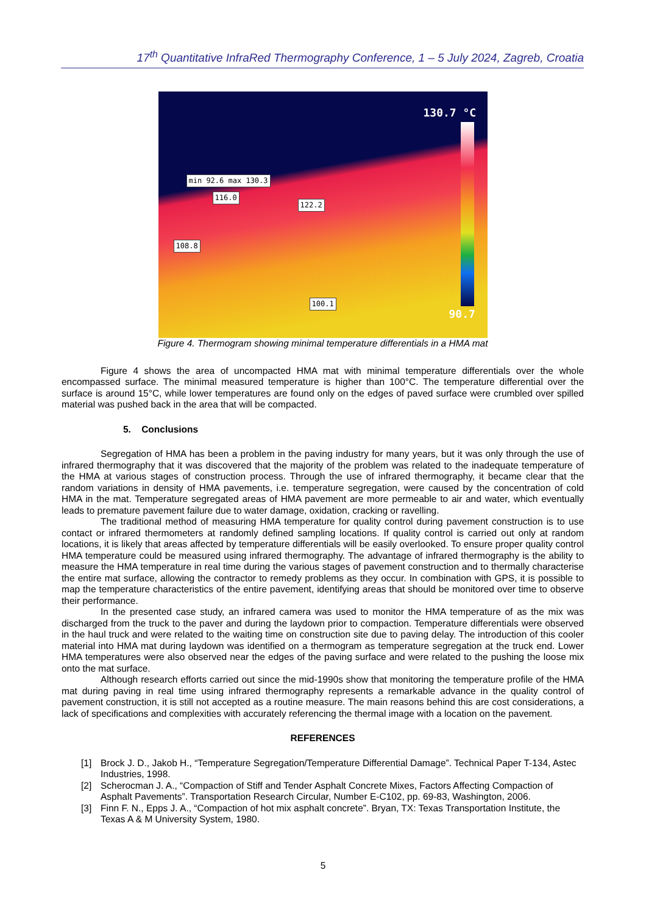17<sup>th</sup> Quantitative InfraRed Thermography Conference, 1 – 5 July 2024, Zagreb, Croatia
130.7 °C
90.7
min 92.6 max 130.3
116.0
122.2
108.8
100.1
Figure 4. Thermogram showing minimal temperature differentials in a HMA mat
Figure 4 shows the area of uncompacted HMA mat with minimal temperature differentials over the whole encompassed surface. The minimal measured temperature is higher than 100°C. The temperature differential over the surface is around 15°C, while lower temperatures are found only on the edges of paved surface were crumbled over spilled material was pushed back in the area that will be compacted.
5. Conclusions
Segregation of HMA has been a problem in the paving industry for many years, but it was only through the use of infrared thermography that it was discovered that the majority of the problem was related to the inadequate temperature of the HMA at various stages of construction process. Through the use of infrared thermography, it became clear that the random variations in density of HMA pavements, i.e. temperature segregation, were caused by the concentration of cold HMA in the mat. Temperature segregated areas of HMA pavement are more permeable to air and water, which eventually leads to premature pavement failure due to water damage, oxidation, cracking or ravelling.
The traditional method of measuring HMA temperature for quality control during pavement construction is to use contact or infrared thermometers at randomly defined sampling locations. If quality control is carried out only at random locations, it is likely that areas affected by temperature differentials will be easily overlooked. To ensure proper quality control HMA temperature could be measured using infrared thermography. The advantage of infrared thermography is the ability to measure the HMA temperature in real time during the various stages of pavement construction and to thermally characterise the entire mat surface, allowing the contractor to remedy problems as they occur. In combination with GPS, it is possible to map the temperature characteristics of the entire pavement, identifying areas that should be monitored over time to observe their performance.
In the presented case study, an infrared camera was used to monitor the HMA temperature of as the mix was discharged from the truck to the paver and during the laydown prior to compaction. Temperature differentials were observed in the haul truck and were related to the waiting time on construction site due to paving delay. The introduction of this cooler material into HMA mat during laydown was identified on a thermogram as temperature segregation at the truck end. Lower HMA temperatures were also observed near the edges of the paving surface and were related to the pushing the loose mix onto the mat surface.
Although research efforts carried out since the mid-1990s show that monitoring the temperature profile of the HMA mat during paving in real time using infrared thermography represents a remarkable advance in the quality control of pavement construction, it is still not accepted as a routine measure. The main reasons behind this are cost considerations, a lack of specifications and complexities with accurately referencing the thermal image with a location on the pavement.
REFERENCES
[1] Brock J. D., Jakob H., “Temperature Segregation/Temperature Differential Damage”. Technical Paper T-134, Astec Industries, 1998.
[2] Scherocman J. A., “Compaction of Stiff and Tender Asphalt Concrete Mixes, Factors Affecting Compaction of Asphalt Pavements”. Transportation Research Circular, Number E-C102, pp. 69-83, Washington, 2006.
[3] Finn F. N., Epps J. A., “Compaction of hot mix asphalt concrete”. Bryan, TX: Texas Transportation Institute, the Texas A & M University System, 1980.
5